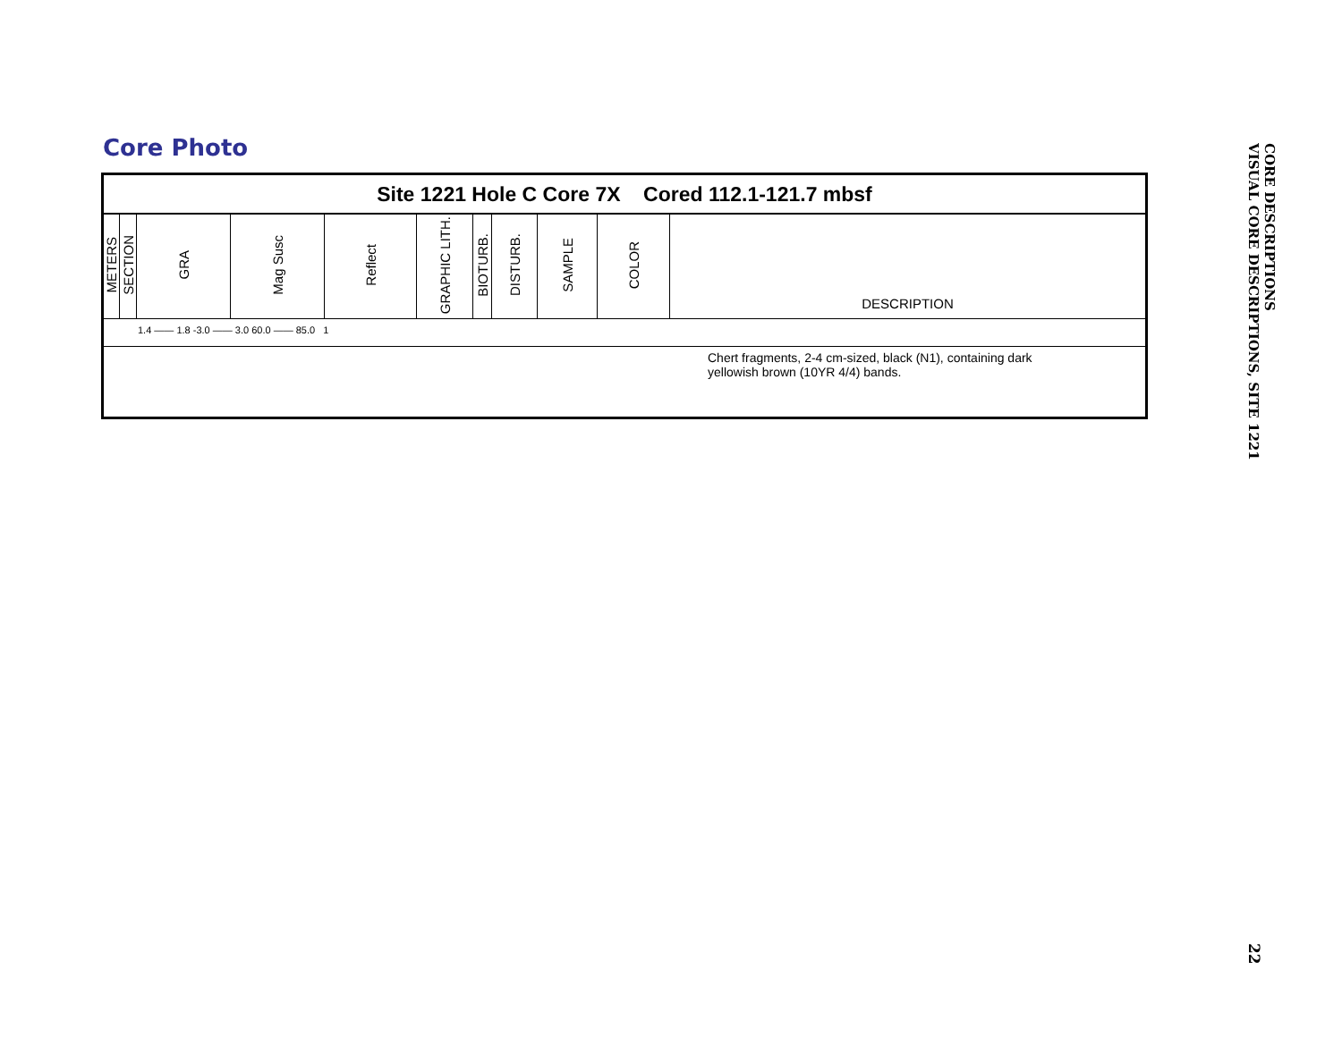Core Photo
Site 1221 Hole C Core 7X Cored 112.1-121.7 mbsf
| METERS | SECTION | GRA | Mag Susc | Reflect | GRAPHIC LITH. | BIOTURB. | DISTURB. | SAMPLE | COLOR | DESCRIPTION |
1.4 —— 1.8 -3.0 —— 3.0 60.0 —— 85.0 1
Chert fragments, 2-4 cm-sized, black (N1), containing dark
yellowish brown (10YR 4/4) bands.
CORE DESCRIPTIONS
VISUAL CORE DESCRIPTIONS, SITE 1221
22